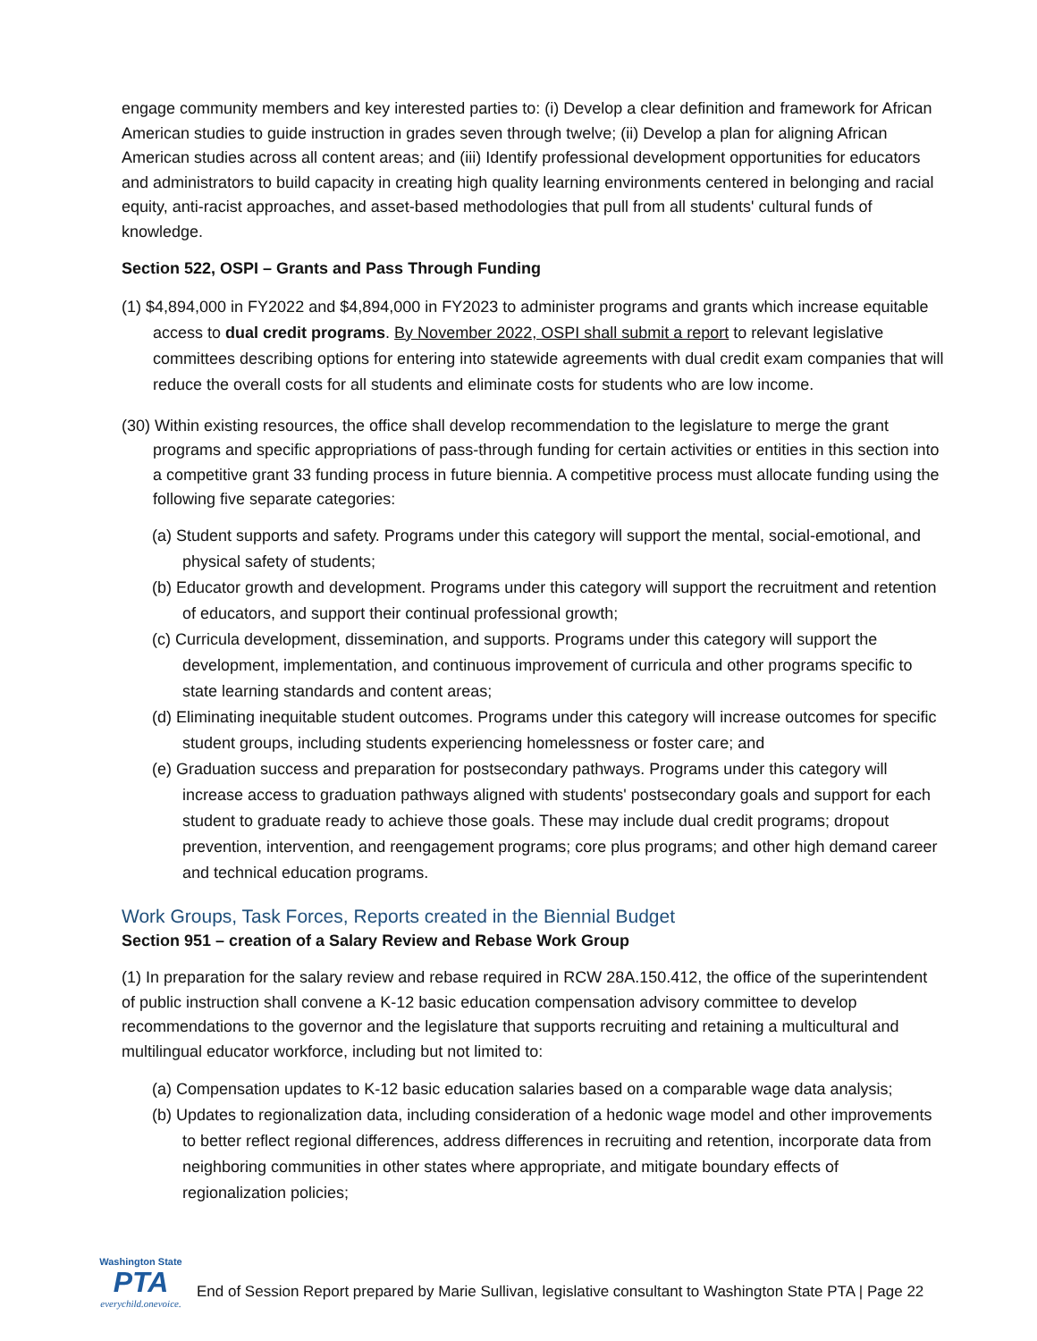engage community members and key interested parties to: (i) Develop a clear definition and framework for African American studies to guide instruction in grades seven through twelve; (ii) Develop a plan for aligning African American studies across all content areas; and (iii) Identify professional development opportunities for educators and administrators to build capacity in creating high quality learning environments centered in belonging and racial equity, anti-racist approaches, and asset-based methodologies that pull from all students' cultural funds of knowledge.
Section 522, OSPI – Grants and Pass Through Funding
(1) $4,894,000 in FY2022 and $4,894,000 in FY2023 to administer programs and grants which increase equitable access to dual credit programs. By November 2022, OSPI shall submit a report to relevant legislative committees describing options for entering into statewide agreements with dual credit exam companies that will reduce the overall costs for all students and eliminate costs for students who are low income.
(30) Within existing resources, the office shall develop recommendation to the legislature to merge the grant programs and specific appropriations of pass-through funding for certain activities or entities in this section into a competitive grant 33 funding process in future biennia. A competitive process must allocate funding using the following five separate categories:
(a) Student supports and safety. Programs under this category will support the mental, social-emotional, and physical safety of students;
(b) Educator growth and development. Programs under this category will support the recruitment and retention of educators, and support their continual professional growth;
(c) Curricula development, dissemination, and supports. Programs under this category will support the development, implementation, and continuous improvement of curricula and other programs specific to state learning standards and content areas;
(d) Eliminating inequitable student outcomes. Programs under this category will increase outcomes for specific student groups, including students experiencing homelessness or foster care; and
(e) Graduation success and preparation for postsecondary pathways. Programs under this category will increase access to graduation pathways aligned with students' postsecondary goals and support for each student to graduate ready to achieve those goals. These may include dual credit programs; dropout prevention, intervention, and reengagement programs; core plus programs; and other high demand career and technical education programs.
Work Groups, Task Forces, Reports created in the Biennial Budget
Section 951 – creation of a Salary Review and Rebase Work Group
(1) In preparation for the salary review and rebase required in RCW 28A.150.412, the office of the superintendent of public instruction shall convene a K-12 basic education compensation advisory committee to develop recommendations to the governor and the legislature that supports recruiting and retaining a multicultural and multilingual educator workforce, including but not limited to:
(a) Compensation updates to K-12 basic education salaries based on a comparable wage data analysis;
(b) Updates to regionalization data, including consideration of a hedonic wage model and other improvements to better reflect regional differences, address differences in recruiting and retention, incorporate data from neighboring communities in other states where appropriate, and mitigate boundary effects of regionalization policies;
Washington State
PTA
everychild.onevoice.
End of Session Report prepared by Marie Sullivan, legislative consultant to Washington State PTA | Page 22